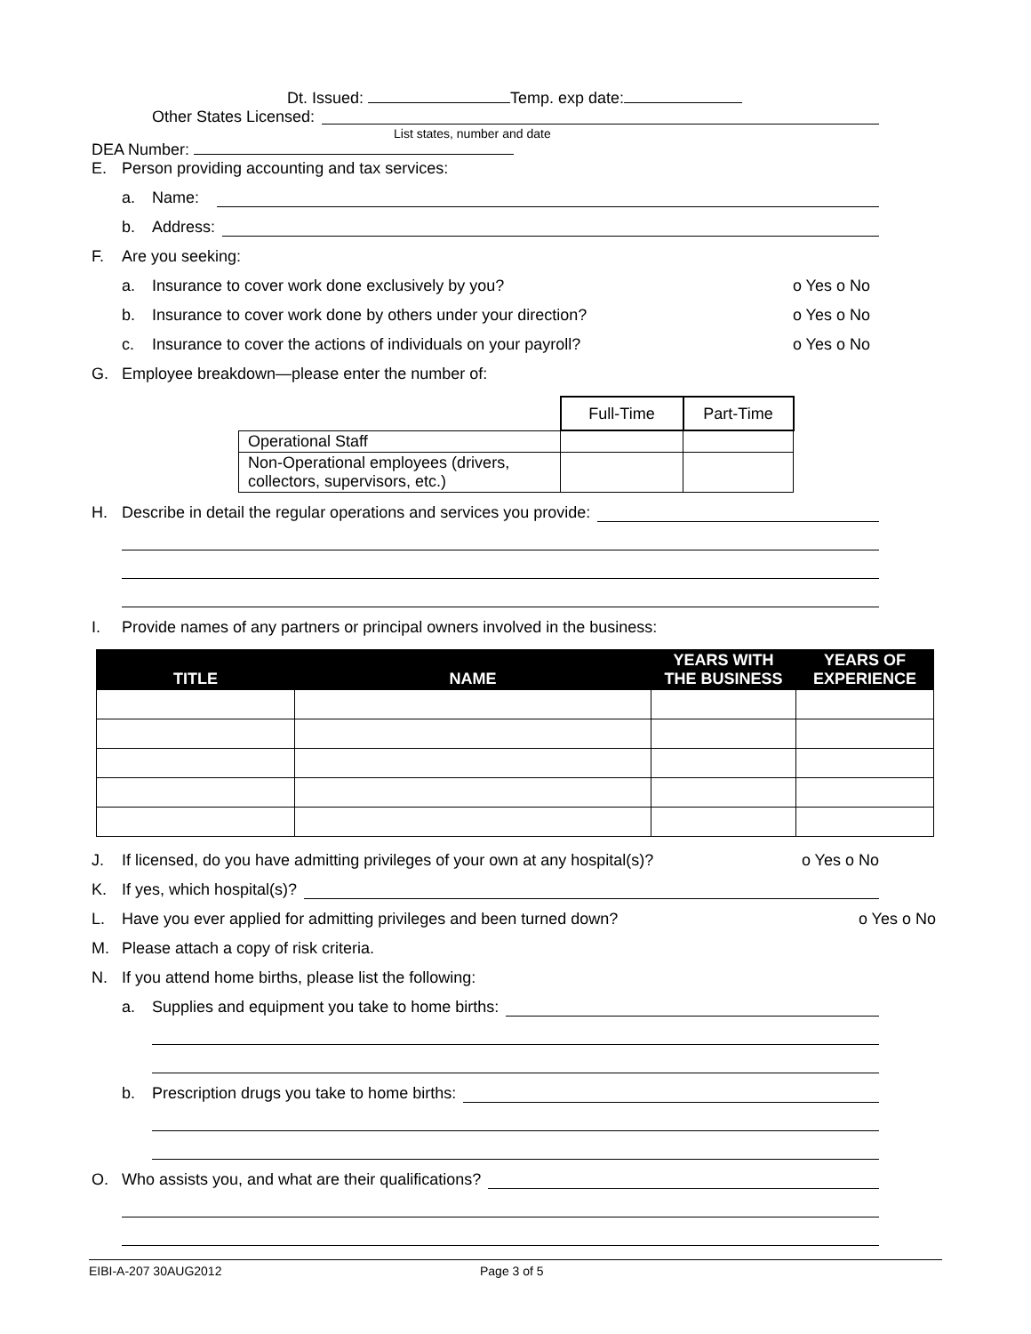Dt. Issued: Temp. exp date:
Other States Licensed:
List states, number and date
DEA Number:
E. Person providing accounting and tax services:
a. Name:
b. Address:
F. Are you seeking:
a. Insurance to cover work done exclusively by you? o Yes o No
b. Insurance to cover work done by others under your direction? o Yes o No
c. Insurance to cover the actions of individuals on your payroll? o Yes o No
G. Employee breakdown—please enter the number of:
| | Full-Time | Part-Time |
| Operational Staff | | |
| Non-Operational employees (drivers, collectors, supervisors, etc.) | | |
H. Describe in detail the regular operations and services you provide:
I. Provide names of any partners or principal owners involved in the business:
| TITLE | NAME | YEARS WITH THE BUSINESS | YEARS OF EXPERIENCE |
| --- | --- | --- | --- |
J. If licensed, do you have admitting privileges of your own at any hospital(s)? o Yes o No
K. If yes, which hospital(s)?
L. Have you ever applied for admitting privileges and been turned down? o Yes o No
M. Please attach a copy of risk criteria.
N. If you attend home births, please list the following:
a. Supplies and equipment you take to home births:
b. Prescription drugs you take to home births:
O. Who assists you, and what are their qualifications?
EIBI-A-207 30AUG2012 Page 3 of 5